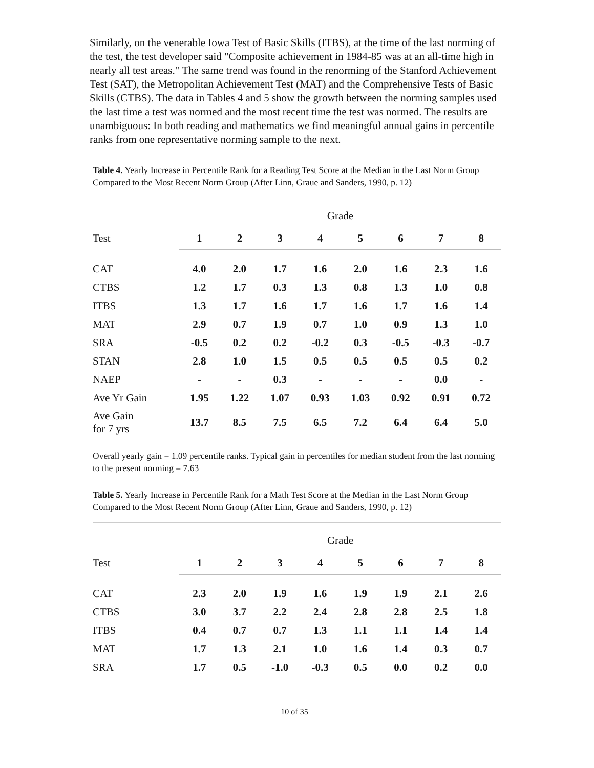Similarly, on the venerable Iowa Test of Basic Skills (ITBS), at the time of the last norming of the test, the test developer said "Composite achievement in 1984-85 was at an all-time high in nearly all test areas." The same trend was found in the renorming of the Stanford Achievement Test (SAT), the Metropolitan Achievement Test (MAT) and the Comprehensive Tests of Basic Skills (CTBS). The data in Tables 4 and 5 show the growth between the norming samples used the last time a test was normed and the most recent time the test was normed. The results are unambiguous: In both reading and mathematics we find meaningful annual gains in percentile ranks from one representative norming sample to the next.
Table 4. Yearly Increase in Percentile Rank for a Reading Test Score at the Median in the Last Norm Group Compared to the Most Recent Norm Group (After Linn, Graue and Sanders, 1990, p. 12)
| | Grade | | | | | | | |
| Test | 1 | 2 | 3 | 4 | 5 | 6 | 7 | 8 |
| CAT | 4.0 | 2.0 | 1.7 | 1.6 | 2.0 | 1.6 | 2.3 | 1.6 |
| CTBS | 1.2 | 1.7 | 0.3 | 1.3 | 0.8 | 1.3 | 1.0 | 0.8 |
| ITBS | 1.3 | 1.7 | 1.6 | 1.7 | 1.6 | 1.7 | 1.6 | 1.4 |
| MAT | 2.9 | 0.7 | 1.9 | 0.7 | 1.0 | 0.9 | 1.3 | 1.0 |
| SRA | -0.5 | 0.2 | 0.2 | -0.2 | 0.3 | -0.5 | -0.3 | -0.7 |
| STAN | 2.8 | 1.0 | 1.5 | 0.5 | 0.5 | 0.5 | 0.5 | 0.2 |
| NAEP | - | - | 0.3 | - | - | - | 0.0 | - |
| Ave Yr Gain | 1.95 | 1.22 | 1.07 | 0.93 | 1.03 | 0.92 | 0.91 | 0.72 |
| Ave Gain for 7 yrs | 13.7 | 8.5 | 7.5 | 6.5 | 7.2 | 6.4 | 6.4 | 5.0 |
Overall yearly gain = 1.09 percentile ranks. Typical gain in percentiles for median student from the last norming to the present norming = 7.63
Table 5. Yearly Increase in Percentile Rank for a Math Test Score at the Median in the Last Norm Group Compared to the Most Recent Norm Group (After Linn, Graue and Sanders, 1990, p. 12)
| | Grade | | | | | | | |
| Test | 1 | 2 | 3 | 4 | 5 | 6 | 7 | 8 |
| CAT | 2.3 | 2.0 | 1.9 | 1.6 | 1.9 | 1.9 | 2.1 | 2.6 |
| CTBS | 3.0 | 3.7 | 2.2 | 2.4 | 2.8 | 2.8 | 2.5 | 1.8 |
| ITBS | 0.4 | 0.7 | 0.7 | 1.3 | 1.1 | 1.1 | 1.4 | 1.4 |
| MAT | 1.7 | 1.3 | 2.1 | 1.0 | 1.6 | 1.4 | 0.3 | 0.7 |
| SRA | 1.7 | 0.5 | -1.0 | -0.3 | 0.5 | 0.0 | 0.2 | 0.0 |
10 of 35